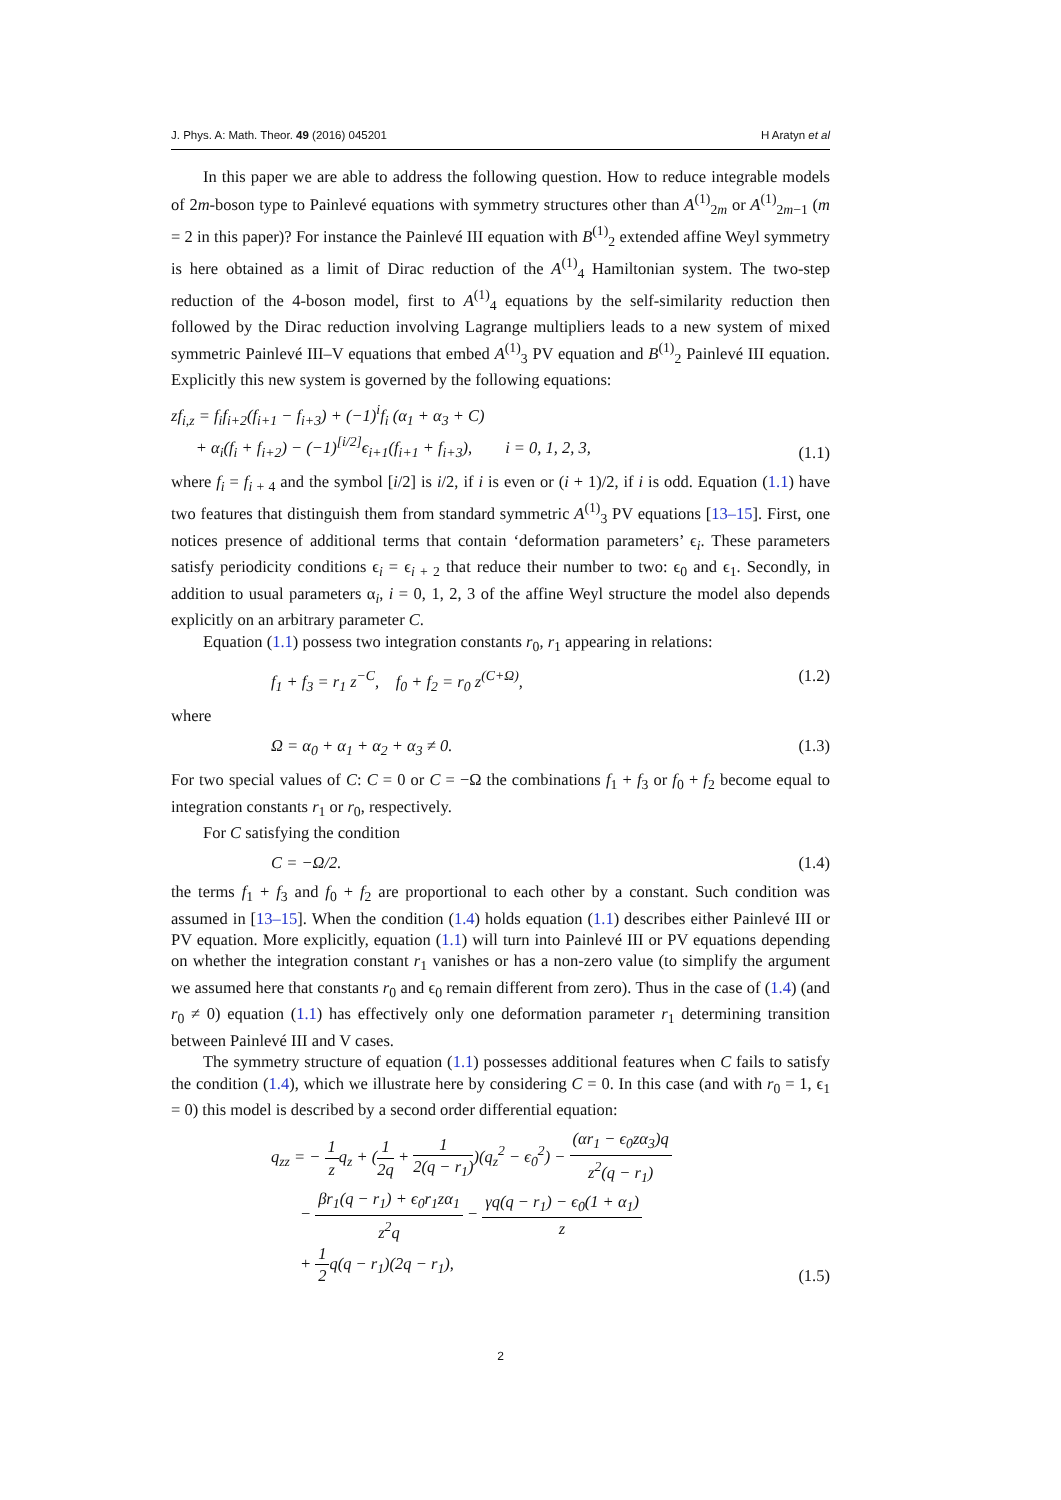J. Phys. A: Math. Theor. 49 (2016) 045201 H Aratyn et al
In this paper we are able to address the following question. How to reduce integrable models of 2m-boson type to Painlevé equations with symmetry structures other than A<sup>(1)</sup><sub>2m</sub> or A<sup>(1)</sup><sub>2m−1</sub> (m = 2 in this paper)? For instance the Painlevé III equation with B<sup>(1)</sup><sub>2</sub> extended affine Weyl symmetry is here obtained as a limit of Dirac reduction of the A<sup>(1)</sup><sub>4</sub> Hamiltonian system. The two-step reduction of the 4-boson model, first to A<sup>(1)</sup><sub>4</sub> equations by the self-similarity reduction then followed by the Dirac reduction involving Lagrange multipliers leads to a new system of mixed symmetric Painlevé III–V equations that embed A<sup>(1)</sup><sub>3</sub> PV equation and B<sup>(1)</sup><sub>2</sub> Painlevé III equation. Explicitly this new system is governed by the following equations:
zf<sub>i,z</sub> = f<sub>i</sub>f<sub>i+2</sub>(f<sub>i+1</sub> − f<sub>i+3</sub>) + (−1)<sup>i</sup>f<sub>i</sub> (α<sub>1</sub> + α<sub>3</sub> + C)
+ α<sub>i</sub>(f<sub>i</sub> + f<sub>i+2</sub>) − (−1)<sup>[i/2]</sup>ϵ<sub>i+1</sub>(f<sub>i+1</sub> + f<sub>i+3</sub>), i = 0, 1, 2, 3, (1.1)
where f<sub>i</sub> = f<sub>i + 4</sub> and the symbol [i/2] is i/2, if i is even or (i + 1)/2, if i is odd. Equation (1.1) have two features that distinguish them from standard symmetric A<sup>(1)</sup><sub>3</sub> PV equations [13–15]. First, one notices presence of additional terms that contain ‘deformation parameters’ ϵ<sub>i</sub>. These parameters satisfy periodicity conditions ϵ<sub>i</sub> = ϵ<sub>i + 2</sub> that reduce their number to two: ϵ<sub>0</sub> and ϵ<sub>1</sub>. Secondly, in addition to usual parameters α<sub>i</sub>, i = 0, 1, 2, 3 of the affine Weyl structure the model also depends explicitly on an arbitrary parameter C.
Equation (1.1) possess two integration constants r<sub>0</sub>, r<sub>1</sub> appearing in relations:
f<sub>1</sub> + f<sub>3</sub> = r<sub>1</sub> z<sup>−C</sup>, f<sub>0</sub> + f<sub>2</sub> = r<sub>0</sub> z<sup>(C+Ω)</sup>, (1.2)
where
Ω = α<sub>0</sub> + α<sub>1</sub> + α<sub>2</sub> + α<sub>3</sub> ≠ 0. (1.3)
For two special values of C: C = 0 or C = −Ω the combinations f<sub>1</sub> + f<sub>3</sub> or f<sub>0</sub> + f<sub>2</sub> become equal to integration constants r<sub>1</sub> or r<sub>0</sub>, respectively.
For C satisfying the condition
C = −Ω/2. (1.4)
the terms f<sub>1</sub> + f<sub>3</sub> and f<sub>0</sub> + f<sub>2</sub> are proportional to each other by a constant. Such condition was assumed in [13–15]. When the condition (1.4) holds equation (1.1) describes either Painlevé III or PV equation. More explicitly, equation (1.1) will turn into Painlevé III or PV equations depending on whether the integration constant r<sub>1</sub> vanishes or has a non-zero value (to simplify the argument we assumed here that constants r<sub>0</sub> and ϵ<sub>0</sub> remain different from zero). Thus in the case of (1.4) (and r<sub>0</sub> ≠ 0) equation (1.1) has effectively only one deformation parameter r<sub>1</sub> determining transition between Painlevé III and V cases.
The symmetry structure of equation (1.1) possesses additional features when C fails to satisfy the condition (1.4), which we illustrate here by considering C = 0. In this case (and with r<sub>0</sub> = 1, ϵ<sub>1</sub> = 0) this model is described by a second order differential equation:
q<sub>zz</sub> = − 1 zq<sub>z</sub> + (1 2q + 1 2(q − r<sub>1</sub>))(q<sub>z</sub><sup>2</sup> − ϵ<sub>0</sub><sup>2</sup>) − (αr<sub>1</sub> − ϵ<sub>0</sub>zα<sub>3</sub>)q z<sup>2</sup>(q − r<sub>1</sub>)
− βr<sub>1</sub>(q − r<sub>1</sub>) + ϵ<sub>0</sub>r<sub>1</sub>zα<sub>1</sub> z<sup>2</sup>q − γq(q − r<sub>1</sub>) − ϵ<sub>0</sub>(1 + α<sub>1</sub>) z
+ 1 2q(q − r<sub>1</sub>)(2q − r<sub>1</sub>), (1.5)
2